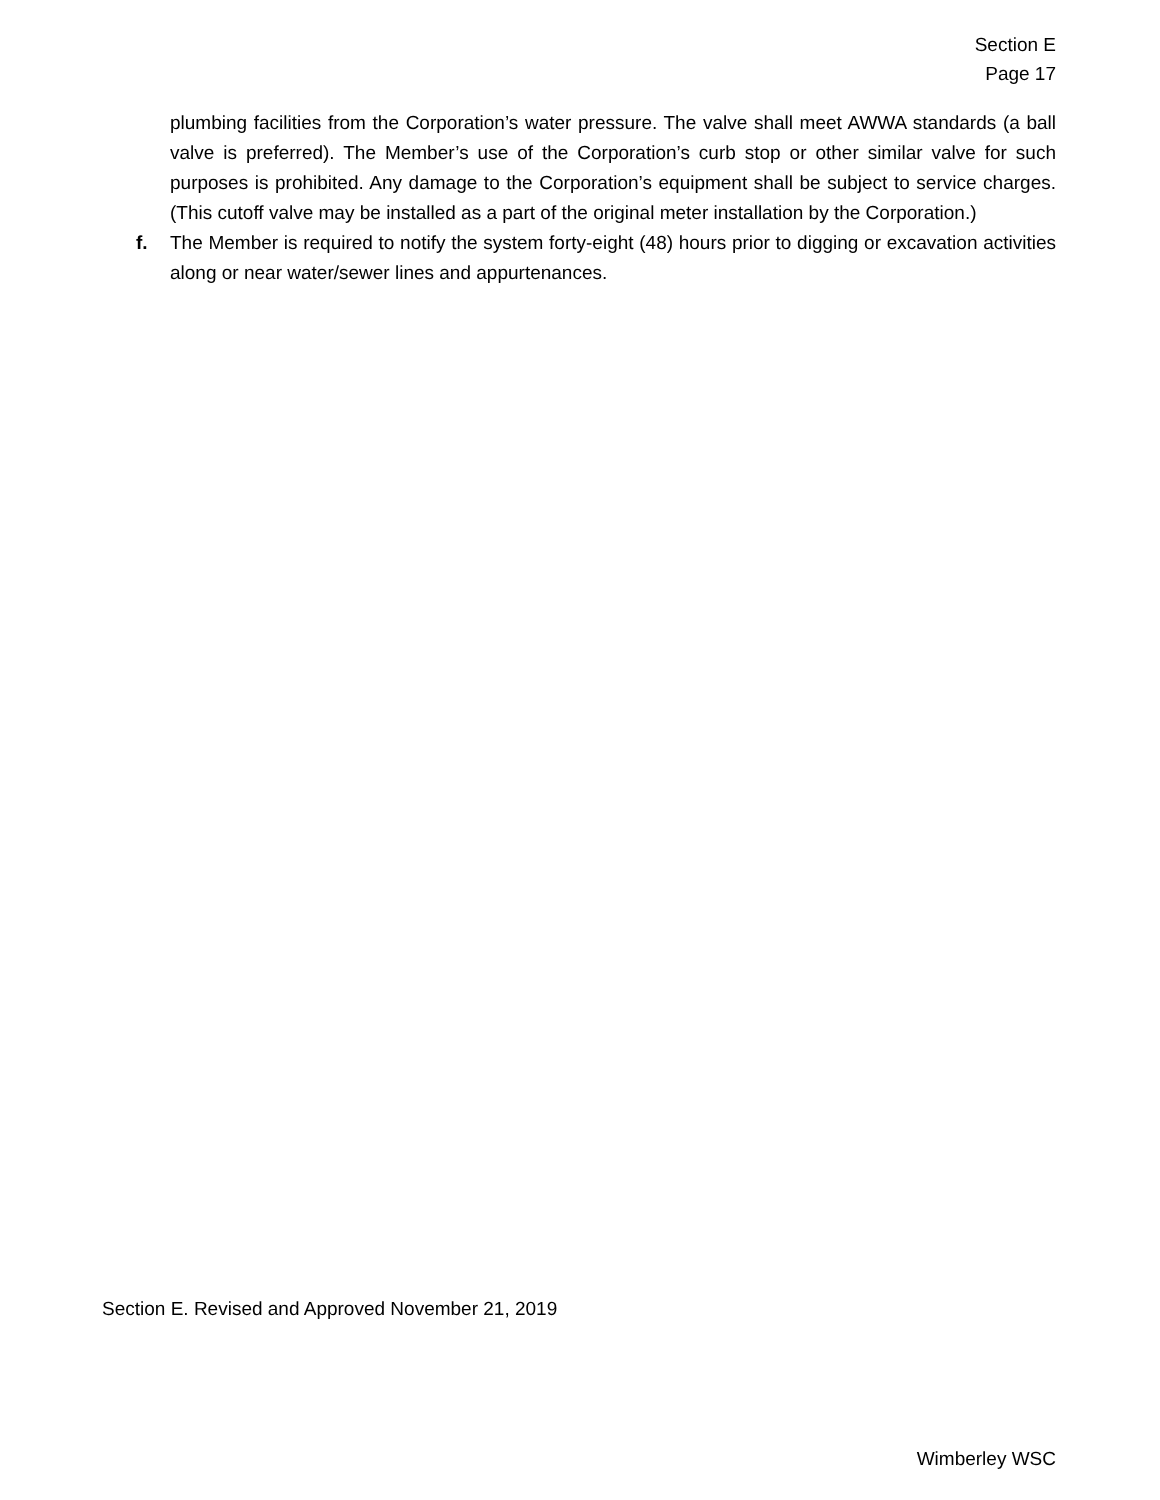Section E
Page 17
plumbing facilities from the Corporation’s water pressure. The valve shall meet AWWA standards (a ball valve is preferred). The Member’s use of the Corporation’s curb stop or other similar valve for such purposes is prohibited. Any damage to the Corporation’s equipment shall be subject to service charges. (This cutoff valve may be installed as a part of the original meter installation by the Corporation.)
f. The Member is required to notify the system forty-eight (48) hours prior to digging or excavation activities along or near water/sewer lines and appurtenances.
Section E. Revised and Approved November 21, 2019
Wimberley WSC